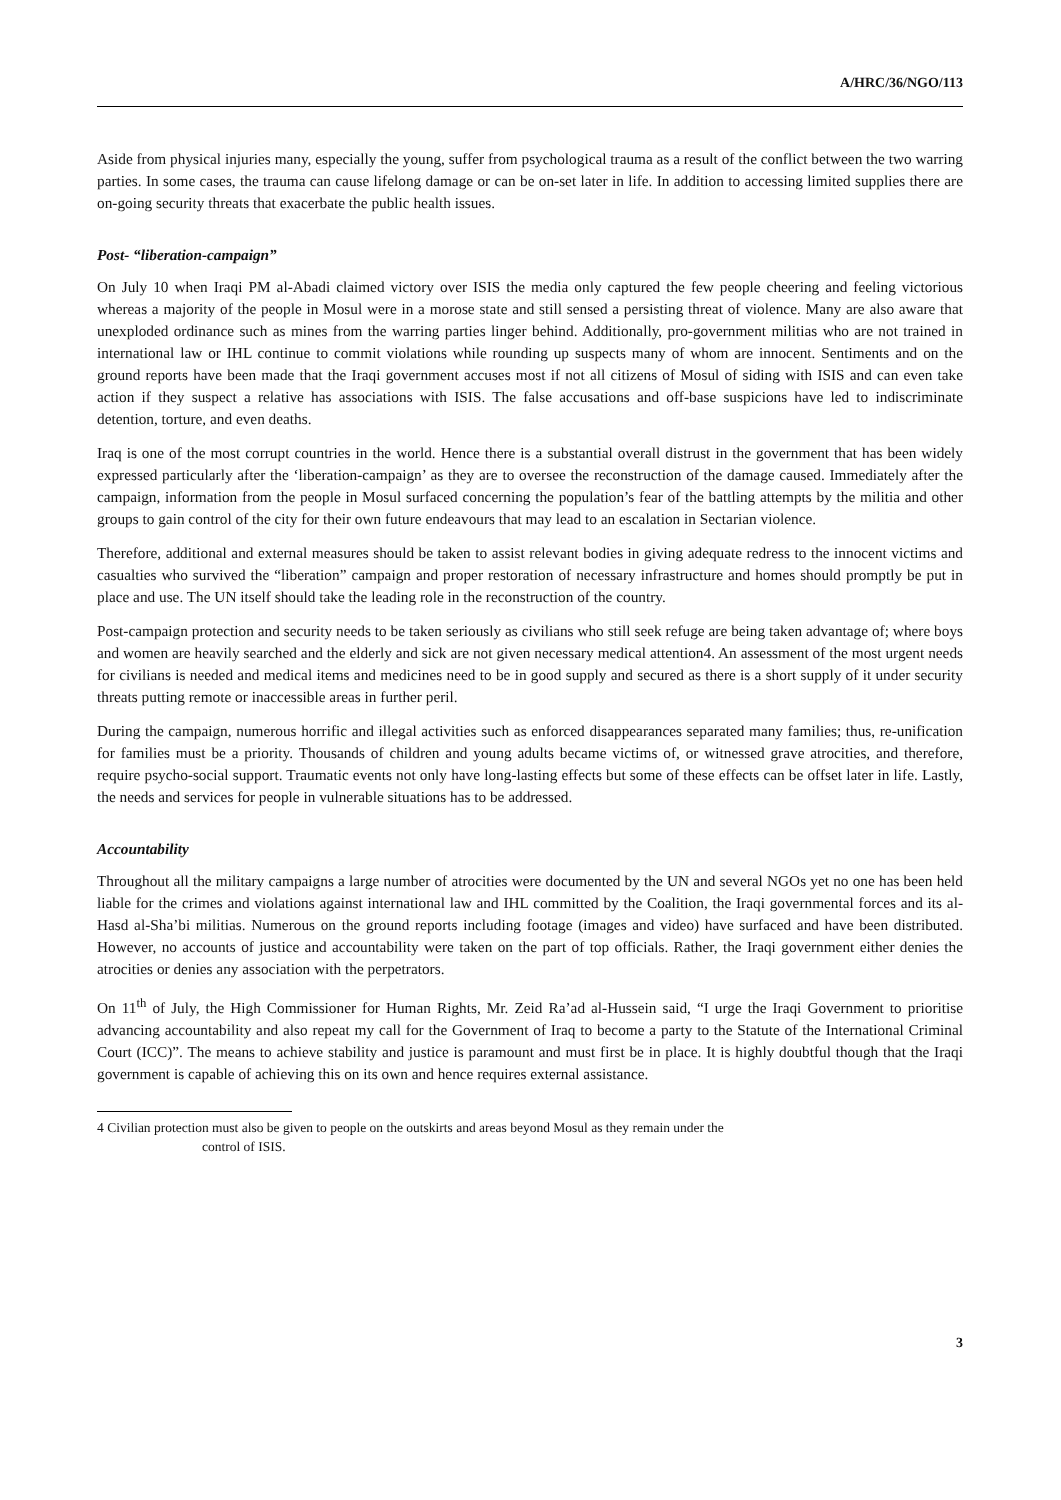A/HRC/36/NGO/113
Aside from physical injuries many, especially the young, suffer from psychological trauma as a result of the conflict between the two warring parties. In some cases, the trauma can cause lifelong damage or can be on-set later in life. In addition to accessing limited supplies there are on-going security threats that exacerbate the public health issues.
Post- “liberation-campaign”
On July 10 when Iraqi PM al-Abadi claimed victory over ISIS the media only captured the few people cheering and feeling victorious whereas a majority of the people in Mosul were in a morose state and still sensed a persisting threat of violence. Many are also aware that unexploded ordinance such as mines from the warring parties linger behind. Additionally, pro-government militias who are not trained in international law or IHL continue to commit violations while rounding up suspects many of whom are innocent. Sentiments and on the ground reports have been made that the Iraqi government accuses most if not all citizens of Mosul of siding with ISIS and can even take action if they suspect a relative has associations with ISIS. The false accusations and off-base suspicions have led to indiscriminate detention, torture, and even deaths.
Iraq is one of the most corrupt countries in the world. Hence there is a substantial overall distrust in the government that has been widely expressed particularly after the ‘liberation-campaign’ as they are to oversee the reconstruction of the damage caused. Immediately after the campaign, information from the people in Mosul surfaced concerning the population’s fear of the battling attempts by the militia and other groups to gain control of the city for their own future endeavours that may lead to an escalation in Sectarian violence.
Therefore, additional and external measures should be taken to assist relevant bodies in giving adequate redress to the innocent victims and casualties who survived the “liberation” campaign and proper restoration of necessary infrastructure and homes should promptly be put in place and use. The UN itself should take the leading role in the reconstruction of the country.
Post-campaign protection and security needs to be taken seriously as civilians who still seek refuge are being taken advantage of; where boys and women are heavily searched and the elderly and sick are not given necessary medical attention4. An assessment of the most urgent needs for civilians is needed and medical items and medicines need to be in good supply and secured as there is a short supply of it under security threats putting remote or inaccessible areas in further peril.
During the campaign, numerous horrific and illegal activities such as enforced disappearances separated many families; thus, re-unification for families must be a priority. Thousands of children and young adults became victims of, or witnessed grave atrocities, and therefore, require psycho-social support. Traumatic events not only have long-lasting effects but some of these effects can be offset later in life. Lastly, the needs and services for people in vulnerable situations has to be addressed.
Accountability
Throughout all the military campaigns a large number of atrocities were documented by the UN and several NGOs yet no one has been held liable for the crimes and violations against international law and IHL committed by the Coalition, the Iraqi governmental forces and its al-Hasd al-Sha’bi militias. Numerous on the ground reports including footage (images and video) have surfaced and have been distributed. However, no accounts of justice and accountability were taken on the part of top officials. Rather, the Iraqi government either denies the atrocities or denies any association with the perpetrators.
On 11<sup>th</sup> of July, the High Commissioner for Human Rights, Mr. Zeid Ra’ad al-Hussein said, “I urge the Iraqi Government to prioritise advancing accountability and also repeat my call for the Government of Iraq to become a party to the Statute of the International Criminal Court (ICC)”. The means to achieve stability and justice is paramount and must first be in place. It is highly doubtful though that the Iraqi government is capable of achieving this on its own and hence requires external assistance.
4 Civilian protection must also be given to people on the outskirts and areas beyond Mosul as they remain under the
control of ISIS.
3